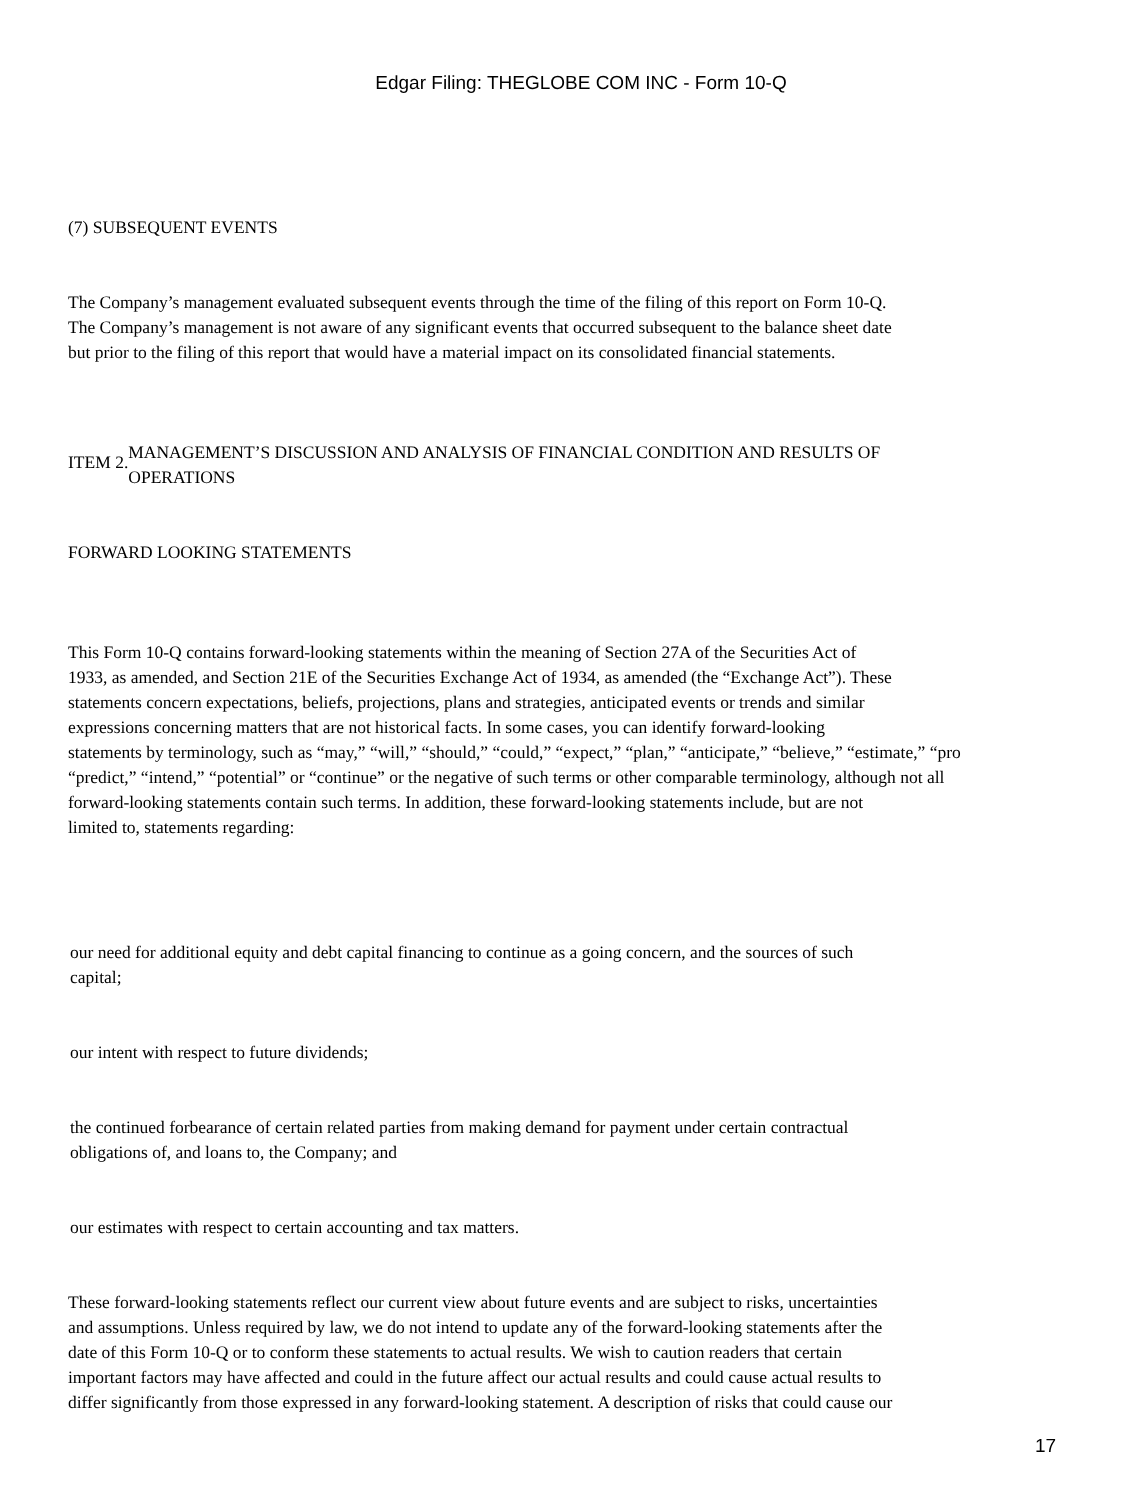Edgar Filing: THEGLOBE COM INC - Form 10-Q
(7) SUBSEQUENT EVENTS
The Company’s management evaluated subsequent events through the time of the filing of this report on Form 10-Q.
The Company’s management is not aware of any significant events that occurred subsequent to the balance sheet date
but prior to the filing of this report that would have a material impact on its consolidated financial statements.
ITEM 2. MANAGEMENT’S DISCUSSION AND ANALYSIS OF FINANCIAL CONDITION AND RESULTS OF
OPERATIONS
FORWARD LOOKING STATEMENTS
This Form 10-Q contains forward-looking statements within the meaning of Section 27A of the Securities Act of
1933, as amended, and Section 21E of the Securities Exchange Act of 1934, as amended (the “Exchange Act”). These
statements concern expectations, beliefs, projections, plans and strategies, anticipated events or trends and similar
expressions concerning matters that are not historical facts. In some cases, you can identify forward-looking
statements by terminology, such as “may,” “will,” “should,” “could,” “expect,” “plan,” “anticipate,” “believe,” “estimate,” “pro
“predict,” “intend,” “potential” or “continue” or the negative of such terms or other comparable terminology, although not all
forward-looking statements contain such terms. In addition, these forward-looking statements include, but are not
limited to, statements regarding:
our need for additional equity and debt capital financing to continue as a going concern, and the sources of such
capital;
our intent with respect to future dividends;
the continued forbearance of certain related parties from making demand for payment under certain contractual
obligations of, and loans to, the Company; and
our estimates with respect to certain accounting and tax matters.
These forward-looking statements reflect our current view about future events and are subject to risks, uncertainties
and assumptions. Unless required by law, we do not intend to update any of the forward-looking statements after the
date of this Form 10-Q or to conform these statements to actual results. We wish to caution readers that certain
important factors may have affected and could in the future affect our actual results and could cause actual results to
differ significantly from those expressed in any forward-looking statement. A description of risks that could cause our
17